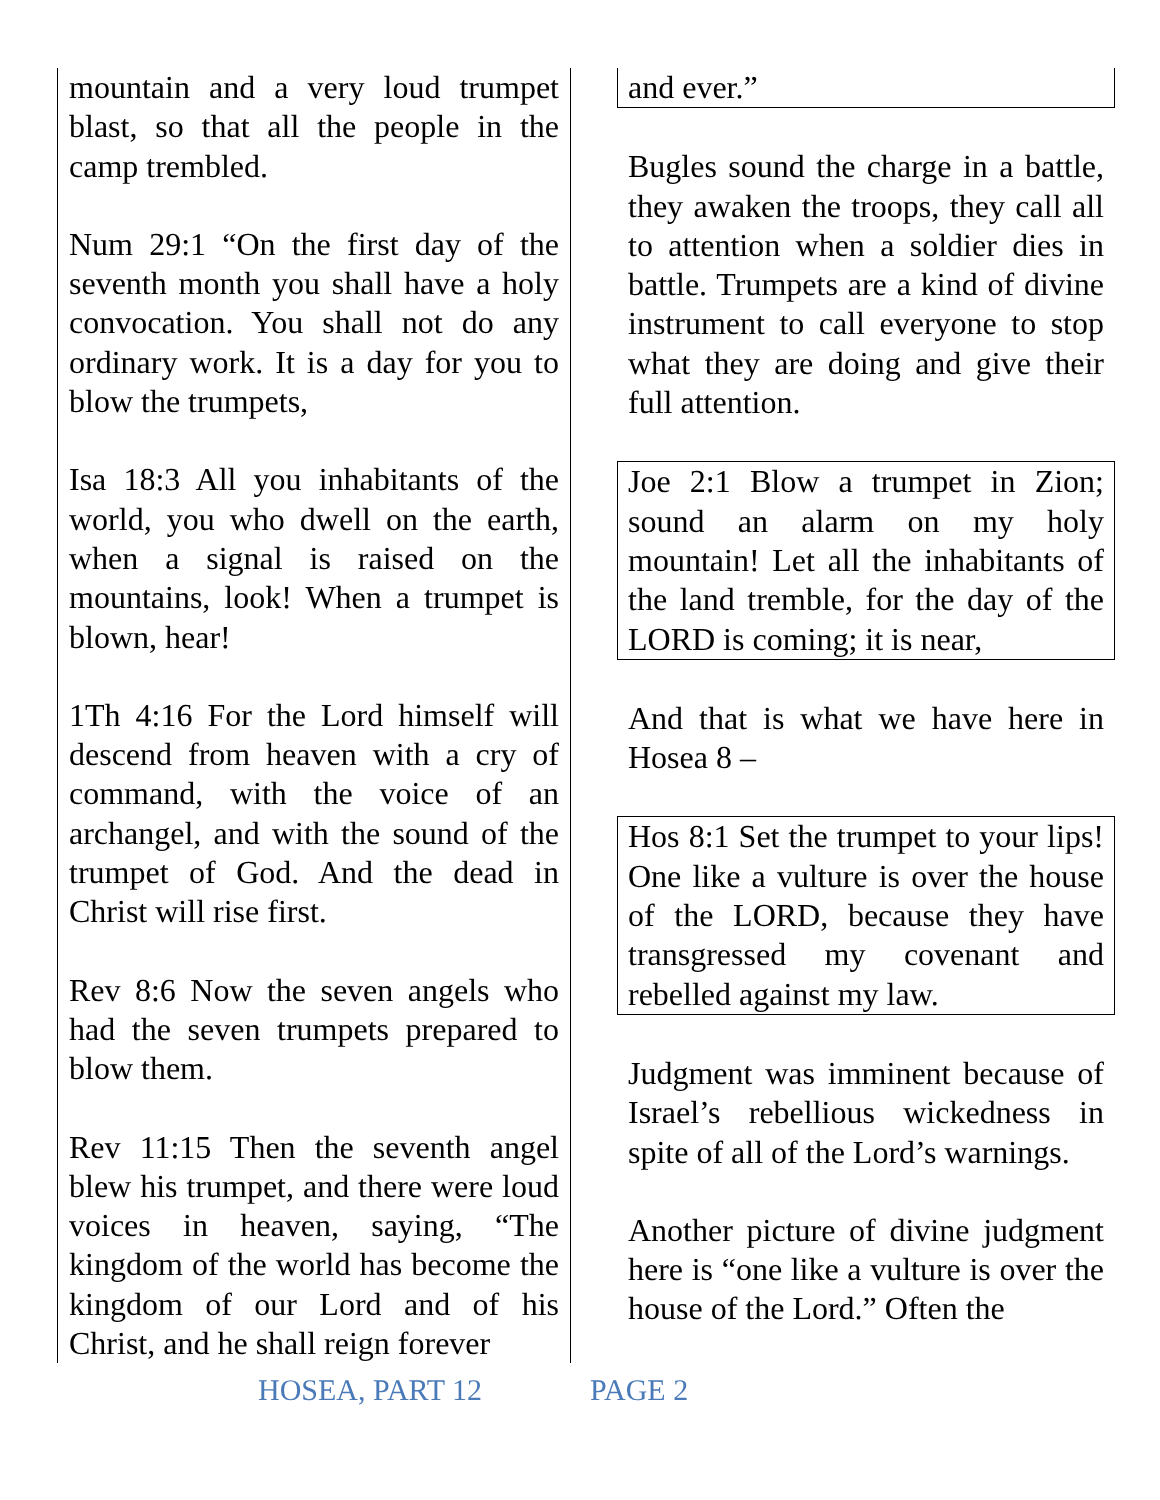mountain and a very loud trumpet blast, so that all the people in the camp trembled.
Num 29:1 “On the first day of the seventh month you shall have a holy convocation. You shall not do any ordinary work. It is a day for you to blow the trumpets,
Isa 18:3 All you inhabitants of the world, you who dwell on the earth, when a signal is raised on the mountains, look! When a trumpet is blown, hear!
1Th 4:16 For the Lord himself will descend from heaven with a cry of command, with the voice of an archangel, and with the sound of the trumpet of God. And the dead in Christ will rise first.
Rev 8:6 Now the seven angels who had the seven trumpets prepared to blow them.
Rev 11:15 Then the seventh angel blew his trumpet, and there were loud voices in heaven, saying, “The kingdom of the world has become the kingdom of our Lord and of his Christ, and he shall reign forever
and ever.”
Bugles sound the charge in a battle, they awaken the troops, they call all to attention when a soldier dies in battle. Trumpets are a kind of divine instrument to call everyone to stop what they are doing and give their full attention.
Joe 2:1 Blow a trumpet in Zion; sound an alarm on my holy mountain! Let all the inhabitants of the land tremble, for the day of the LORD is coming; it is near,
And that is what we have here in Hosea 8 –
Hos 8:1 Set the trumpet to your lips! One like a vulture is over the house of the LORD, because they have transgressed my covenant and rebelled against my law.
Judgment was imminent because of Israel’s rebellious wickedness in spite of all of the Lord’s warnings.
Another picture of divine judgment here is “one like a vulture is over the house of the Lord.” Often the
HOSEA, PART 12 PAGE 2